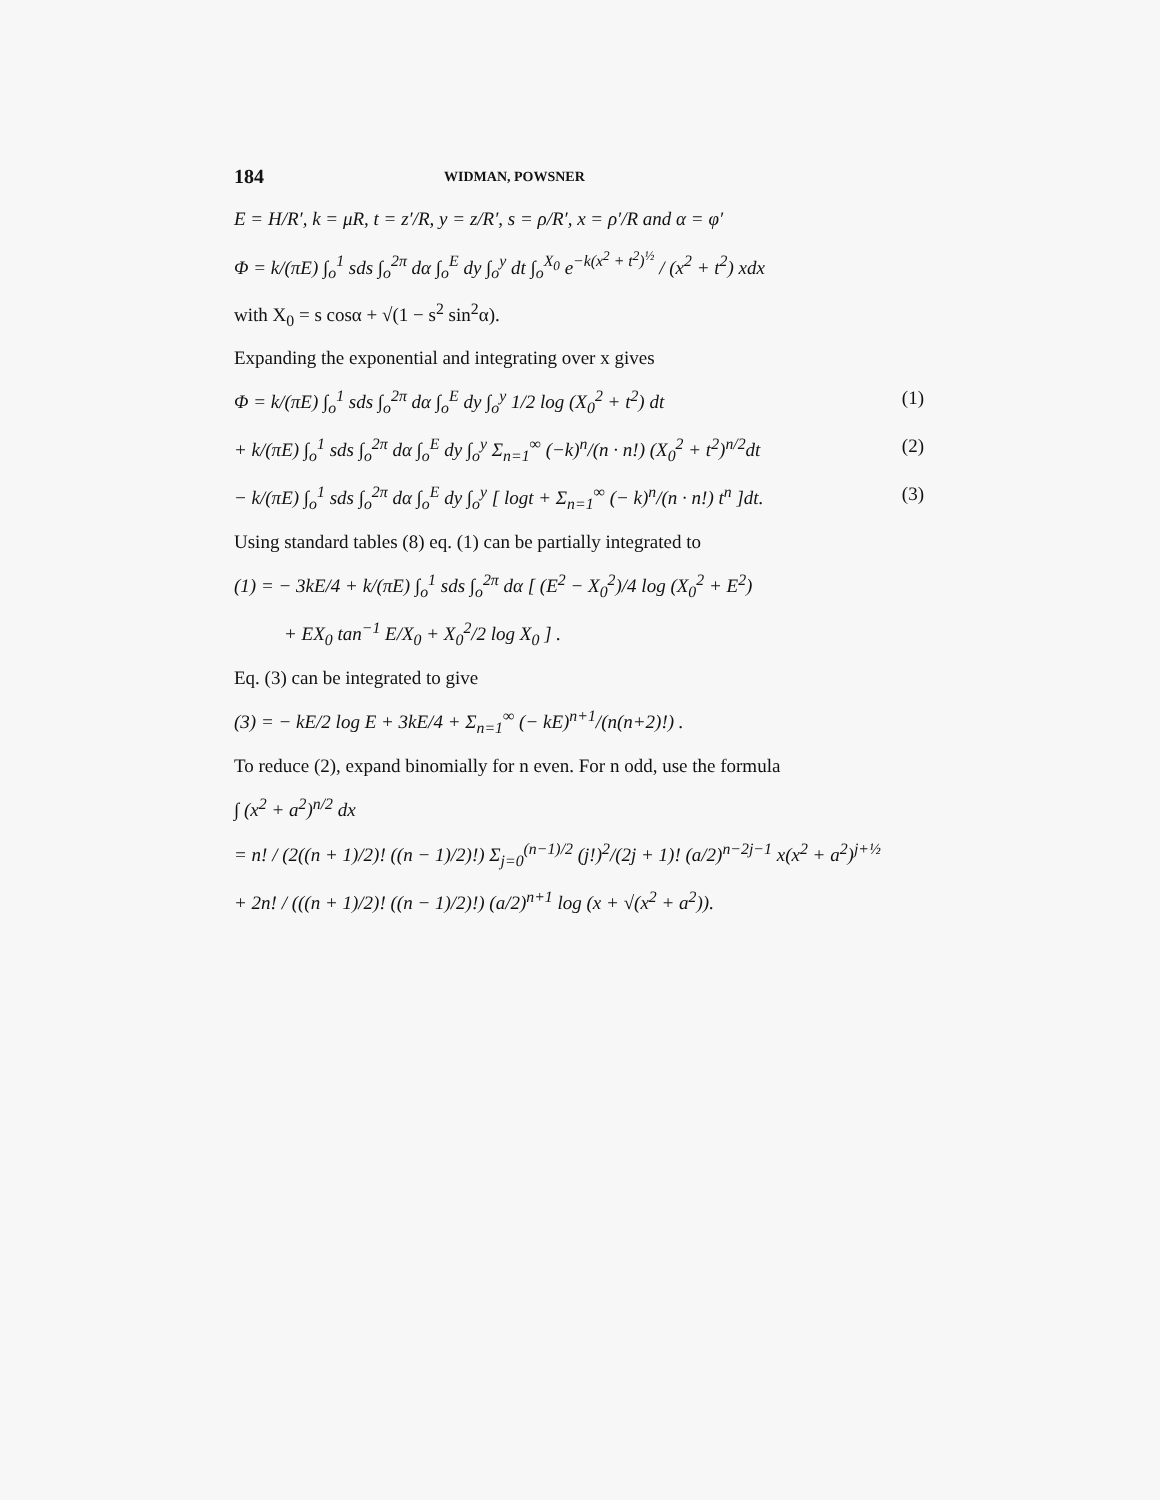184 WIDMAN, POWSNER
E = H/R′, k = μR, t = z′/R, y = z/R′, s = ρ/R′, x = ρ′/R and α = φ′
Φ = k/(πE) ∫<sub>o</sub><sup>1</sup> sds ∫<sub>o</sub><sup>2π</sup> dα ∫<sub>o</sub><sup>E</sup> dy ∫<sub>o</sub><sup>y</sup> dt ∫<sub>o</sub><sup>X<sub>0</sub></sup> e<sup>−k(x<sup>2</sup> + t<sup>2</sup>)<sup>½</sup></sup> / (x<sup>2</sup> + t<sup>2</sup>) xdx
with X<sub>0</sub> = s cosα + √(1 − s<sup>2</sup> sin<sup>2</sup>α).
Expanding the exponential and integrating over x gives
Φ = k/(πE) ∫<sub>o</sub><sup>1</sup> sds ∫<sub>o</sub><sup>2π</sup> dα ∫<sub>o</sub><sup>E</sup> dy ∫<sub>o</sub><sup>y</sup> 1/2 log (X<sub>0</sub><sup>2</sup> + t<sup>2</sup>) dt (1)
+ k/(πE) ∫<sub>o</sub><sup>1</sup> sds ∫<sub>o</sub><sup>2π</sup> dα ∫<sub>o</sub><sup>E</sup> dy ∫<sub>o</sub><sup>y</sup> Σ<sub>n=1</sub><sup>∞</sup> (−k)<sup>n</sup>/(n · n!) (X<sub>0</sub><sup>2</sup> + t<sup>2</sup>)<sup>n/2</sup>dt (2)
− k/(πE) ∫<sub>o</sub><sup>1</sup> sds ∫<sub>o</sub><sup>2π</sup> dα ∫<sub>o</sub><sup>E</sup> dy ∫<sub>o</sub><sup>y</sup> [ logt + Σ<sub>n=1</sub><sup>∞</sup> (− k)<sup>n</sup>/(n · n!) t<sup>n</sup> ]dt. (3)
Using standard tables (8) eq. (1) can be partially integrated to
(1) = − 3kE/4 + k/(πE) ∫<sub>o</sub><sup>1</sup> sds ∫<sub>o</sub><sup>2π</sup> dα [ (E<sup>2</sup> − X<sub>0</sub><sup>2</sup>)/4 log (X<sub>0</sub><sup>2</sup> + E<sup>2</sup>)
+ EX<sub>0</sub> tan<sup>−1</sup> E/X<sub>0</sub> + X<sub>0</sub><sup>2</sup>/2 log X<sub>0</sub> ] .
Eq. (3) can be integrated to give
(3) = − kE/2 log E + 3kE/4 + Σ<sub>n=1</sub><sup>∞</sup> (− kE)<sup>n+1</sup>/(n(n+2)!) .
To reduce (2), expand binomially for n even. For n odd, use the formula
∫ (x<sup>2</sup> + a<sup>2</sup>)<sup>n/2</sup> dx
= n! / (2((n + 1)/2)! ((n − 1)/2)!) Σ<sub>j=0</sub><sup>(n−1)/2</sup> (j!)<sup>2</sup>/(2j + 1)! (a/2)<sup>n−2j−1</sup> x(x<sup>2</sup> + a<sup>2</sup>)<sup>j+½</sup>
+ 2n! / (((n + 1)/2)! ((n − 1)/2)!) (a/2)<sup>n+1</sup> log (x + √(x<sup>2</sup> + a<sup>2</sup>)).